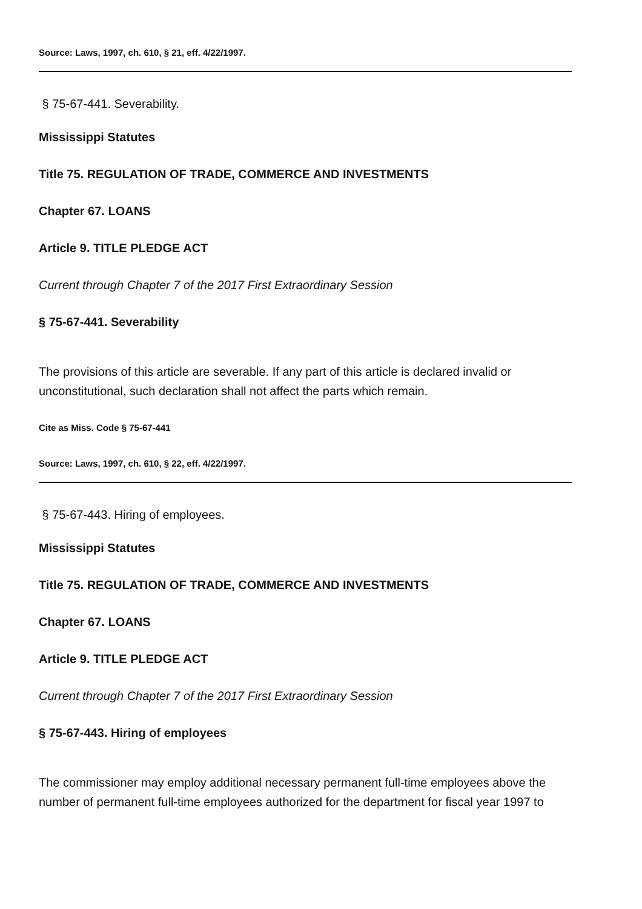Source: Laws, 1997, ch. 610, § 21, eff. 4/22/1997.
§ 75-67-441. Severability.
Mississippi Statutes
Title 75. REGULATION OF TRADE, COMMERCE AND INVESTMENTS
Chapter 67. LOANS
Article 9. TITLE PLEDGE ACT
Current through Chapter 7 of the 2017 First Extraordinary Session
§ 75-67-441. Severability
The provisions of this article are severable. If any part of this article is declared invalid or unconstitutional, such declaration shall not affect the parts which remain.
Cite as Miss. Code § 75-67-441
Source: Laws, 1997, ch. 610, § 22, eff. 4/22/1997.
§ 75-67-443. Hiring of employees.
Mississippi Statutes
Title 75. REGULATION OF TRADE, COMMERCE AND INVESTMENTS
Chapter 67. LOANS
Article 9. TITLE PLEDGE ACT
Current through Chapter 7 of the 2017 First Extraordinary Session
§ 75-67-443. Hiring of employees
The commissioner may employ additional necessary permanent full-time employees above the number of permanent full-time employees authorized for the department for fiscal year 1997 to